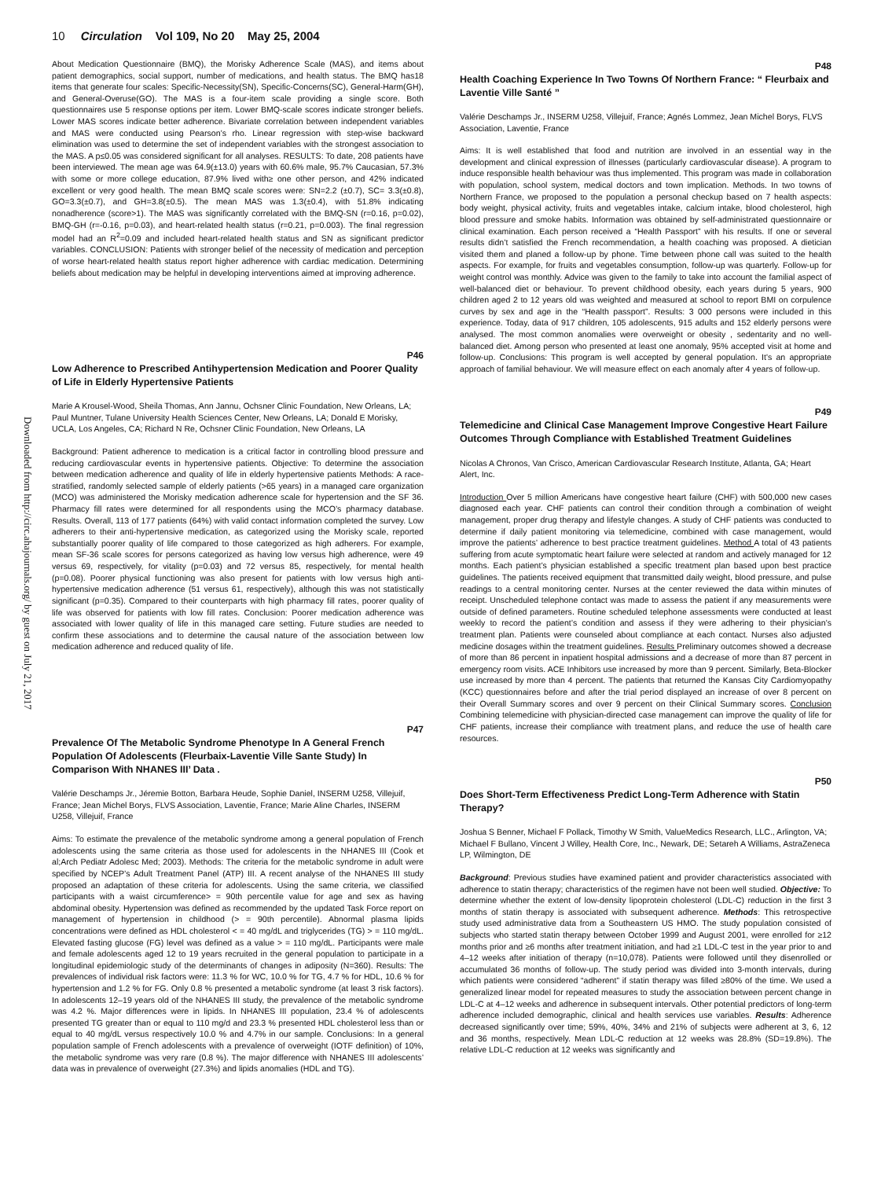10 Circulation Vol 109, No 20 May 25, 2004
Downloaded from http://circ.ahajournals.org/ by guest on July 21, 2017
About Medication Questionnaire (BMQ), the Morisky Adherence Scale (MAS), and items about patient demographics, social support, number of medications, and health status. The BMQ has18 items that generate four scales: Specific-Necessity(SN), Specific-Concerns(SC), General-Harm(GH), and General-Overuse(GO). The MAS is a four-item scale providing a single score. Both questionnaires use 5 response options per item. Lower BMQ-scale scores indicate stronger beliefs. Lower MAS scores indicate better adherence. Bivariate correlation between independent variables and MAS were conducted using Pearson’s rho. Linear regression with step-wise backward elimination was used to determine the set of independent variables with the strongest association to the MAS. A p≤0.05 was considered significant for all analyses. RESULTS: To date, 208 patients have been interviewed. The mean age was 64.9(±13.0) years with 60.6% male, 95.7% Caucasian, 57.3% with some or more college education, 87.9% lived with≥ one other person, and 42% indicated excellent or very good health. The mean BMQ scale scores were: SN=2.2 (±0.7), SC= 3.3(±0.8), GO=3.3(±0.7), and GH=3.8(±0.5). The mean MAS was 1.3(±0.4), with 51.8% indicating nonadherence (score>1). The MAS was significantly correlated with the BMQ-SN (r=0.16, p=0.02), BMQ-GH (r=-0.16, p=0.03), and heart-related health status (r=0.21, p=0.003). The final regression model had an R<sup>2</sup>=0.09 and included heart-related health status and SN as significant predictor variables. CONCLUSION: Patients with stronger belief of the necessity of medication and perception of worse heart-related health status report higher adherence with cardiac medication. Determining beliefs about medication may be helpful in developing interventions aimed at improving adherence.
P46
Low Adherence to Prescribed Antihypertension Medication and Poorer Quality of Life in Elderly Hypertensive Patients
Marie A Krousel-Wood, Sheila Thomas, Ann Jannu, Ochsner Clinic Foundation, New Orleans, LA; Paul Muntner, Tulane University Health Sciences Center, New Orleans, LA; Donald E Morisky, UCLA, Los Angeles, CA; Richard N Re, Ochsner Clinic Foundation, New Orleans, LA
Background: Patient adherence to medication is a critical factor in controlling blood pressure and reducing cardiovascular events in hypertensive patients. Objective: To determine the association between medication adherence and quality of life in elderly hypertensive patients Methods: A race-stratified, randomly selected sample of elderly patients (>65 years) in a managed care organization (MCO) was administered the Morisky medication adherence scale for hypertension and the SF 36. Pharmacy fill rates were determined for all respondents using the MCO’s pharmacy database. Results. Overall, 113 of 177 patients (64%) with valid contact information completed the survey. Low adherers to their anti-hypertensive medication, as categorized using the Morisky scale, reported substantially poorer quality of life compared to those categorized as high adherers. For example, mean SF-36 scale scores for persons categorized as having low versus high adherence, were 49 versus 69, respectively, for vitality (p=0.03) and 72 versus 85, respectively, for mental health (p=0.08). Poorer physical functioning was also present for patients with low versus high anti-hypertensive medication adherence (51 versus 61, respectively), although this was not statistically significant (p=0.35). Compared to their counterparts with high pharmacy fill rates, poorer quality of life was observed for patients with low fill rates. Conclusion: Poorer medication adherence was associated with lower quality of life in this managed care setting. Future studies are needed to confirm these associations and to determine the causal nature of the association between low medication adherence and reduced quality of life.
P47
Prevalence Of The Metabolic Syndrome Phenotype In A General French Population Of Adolescents (Fleurbaix-Laventie Ville Sante Study) In Comparison With NHANES III’ Data .
Valérie Deschamps Jr., Jéremie Botton, Barbara Heude, Sophie Daniel, INSERM U258, Villejuif, France; Jean Michel Borys, FLVS Association, Laventie, France; Marie Aline Charles, INSERM U258, Villejuif, France
Aims: To estimate the prevalence of the metabolic syndrome among a general population of French adolescents using the same criteria as those used for adolescents in the NHANES III (Cook et al;Arch Pediatr Adolesc Med; 2003). Methods: The criteria for the metabolic syndrome in adult were specified by NCEP’s Adult Treatment Panel (ATP) III. A recent analyse of the NHANES III study proposed an adaptation of these criteria for adolescents. Using the same criteria, we classified participants with a waist circumference> = 90th percentile value for age and sex as having abdominal obesity. Hypertension was defined as recommended by the updated Task Force report on management of hypertension in childhood (> = 90th percentile). Abnormal plasma lipids concentrations were defined as HDL cholesterol < = 40 mg/dL and triglycerides (TG) > = 110 mg/dL. Elevated fasting glucose (FG) level was defined as a value > = 110 mg/dL. Participants were male and female adolescents aged 12 to 19 years recruited in the general population to participate in a longitudinal epidemiologic study of the determinants of changes in adiposity (N=360). Results: The prevalences of individual risk factors were: 11.3 % for WC, 10.0 % for TG, 4.7 % for HDL, 10.6 % for hypertension and 1.2 % for FG. Only 0.8 % presented a metabolic syndrome (at least 3 risk factors). In adolescents 12–19 years old of the NHANES III study, the prevalence of the metabolic syndrome was 4.2 %. Major differences were in lipids. In NHANES III population, 23.4 % of adolescents presented TG greater than or equal to 110 mg/d and 23.3 % presented HDL cholesterol less than or equal to 40 mg/dL versus respectively 10.0 % and 4.7% in our sample. Conclusions: In a general population sample of French adolescents with a prevalence of overweight (IOTF definition) of 10%, the metabolic syndrome was very rare (0.8 %). The major difference with NHANES III adolescents’ data was in prevalence of overweight (27.3%) and lipids anomalies (HDL and TG).
P48
Health Coaching Experience In Two Towns Of Northern France: “ Fleurbaix and Laventie Ville Santé ”
Valérie Deschamps Jr., INSERM U258, Villejuif, France; Agnés Lommez, Jean Michel Borys, FLVS Association, Laventie, France
Aims: It is well established that food and nutrition are involved in an essential way in the development and clinical expression of illnesses (particularly cardiovascular disease). A program to induce responsible health behaviour was thus implemented. This program was made in collaboration with population, school system, medical doctors and town implication. Methods. In two towns of Northern France, we proposed to the population a personal checkup based on 7 health aspects: body weight, physical activity, fruits and vegetables intake, calcium intake, blood cholesterol, high blood pressure and smoke habits. Information was obtained by self-administrated questionnaire or clinical examination. Each person received a “Health Passport” with his results. If one or several results didn’t satisfied the French recommendation, a health coaching was proposed. A dietician visited them and planed a follow-up by phone. Time between phone call was suited to the health aspects. For example, for fruits and vegetables consumption, follow-up was quarterly. Follow-up for weight control was monthly. Advice was given to the family to take into account the familial aspect of well-balanced diet or behaviour. To prevent childhood obesity, each years during 5 years, 900 children aged 2 to 12 years old was weighted and measured at school to report BMI on corpulence curves by sex and age in the “Health passport”. Results: 3 000 persons were included in this experience. Today, data of 917 children, 105 adolescents, 915 adults and 152 elderly persons were analysed. The most common anomalies were overweight or obesity , sedentarity and no well-balanced diet. Among person who presented at least one anomaly, 95% accepted visit at home and follow-up. Conclusions: This program is well accepted by general population. It’s an appropriate approach of familial behaviour. We will measure effect on each anomaly after 4 years of follow-up.
P49
Telemedicine and Clinical Case Management Improve Congestive Heart Failure Outcomes Through Compliance with Established Treatment Guidelines
Nicolas A Chronos, Van Crisco, American Cardiovascular Research Institute, Atlanta, GA; Heart Alert, Inc.
Introduction Over 5 million Americans have congestive heart failure (CHF) with 500,000 new cases diagnosed each year. CHF patients can control their condition through a combination of weight management, proper drug therapy and lifestyle changes. A study of CHF patients was conducted to determine if daily patient monitoring via telemedicine, combined with case management, would improve the patients’ adherence to best practice treatment guidelines. Method A total of 43 patients suffering from acute symptomatic heart failure were selected at random and actively managed for 12 months. Each patient’s physician established a specific treatment plan based upon best practice guidelines. The patients received equipment that transmitted daily weight, blood pressure, and pulse readings to a central monitoring center. Nurses at the center reviewed the data within minutes of receipt. Unscheduled telephone contact was made to assess the patient if any measurements were outside of defined parameters. Routine scheduled telephone assessments were conducted at least weekly to record the patient’s condition and assess if they were adhering to their physician’s treatment plan. Patients were counseled about compliance at each contact. Nurses also adjusted medicine dosages within the treatment guidelines. Results Preliminary outcomes showed a decrease of more than 86 percent in inpatient hospital admissions and a decrease of more than 87 percent in emergency room visits. ACE Inhibitors use increased by more than 9 percent. Similarly, Beta-Blocker use increased by more than 4 percent. The patients that returned the Kansas City Cardiomyopathy (KCC) questionnaires before and after the trial period displayed an increase of over 8 percent on their Overall Summary scores and over 9 percent on their Clinical Summary scores. Conclusion Combining telemedicine with physician-directed case management can improve the quality of life for CHF patients, increase their compliance with treatment plans, and reduce the use of health care resources.
P50
Does Short-Term Effectiveness Predict Long-Term Adherence with Statin Therapy?
Joshua S Benner, Michael F Pollack, Timothy W Smith, ValueMedics Research, LLC., Arlington, VA; Michael F Bullano, Vincent J Willey, Health Core, Inc., Newark, DE; Setareh A Williams, AstraZeneca LP, Wilmington, DE
Background: Previous studies have examined patient and provider characteristics associated with adherence to statin therapy; characteristics of the regimen have not been well studied. Objective: To determine whether the extent of low-density lipoprotein cholesterol (LDL-C) reduction in the first 3 months of statin therapy is associated with subsequent adherence. Methods: This retrospective study used administrative data from a Southeastern US HMO. The study population consisted of subjects who started statin therapy between October 1999 and August 2001, were enrolled for ≥12 months prior and ≥6 months after treatment initiation, and had ≥1 LDL-C test in the year prior to and 4–12 weeks after initiation of therapy (n=10,078). Patients were followed until they disenrolled or accumulated 36 months of follow-up. The study period was divided into 3-month intervals, during which patients were considered “adherent” if statin therapy was filled ≥80% of the time. We used a generalized linear model for repeated measures to study the association between percent change in LDL-C at 4–12 weeks and adherence in subsequent intervals. Other potential predictors of long-term adherence included demographic, clinical and health services use variables. Results: Adherence decreased significantly over time; 59%, 40%, 34% and 21% of subjects were adherent at 3, 6, 12 and 36 months, respectively. Mean LDL-C reduction at 12 weeks was 28.8% (SD=19.8%). The relative LDL-C reduction at 12 weeks was significantly and